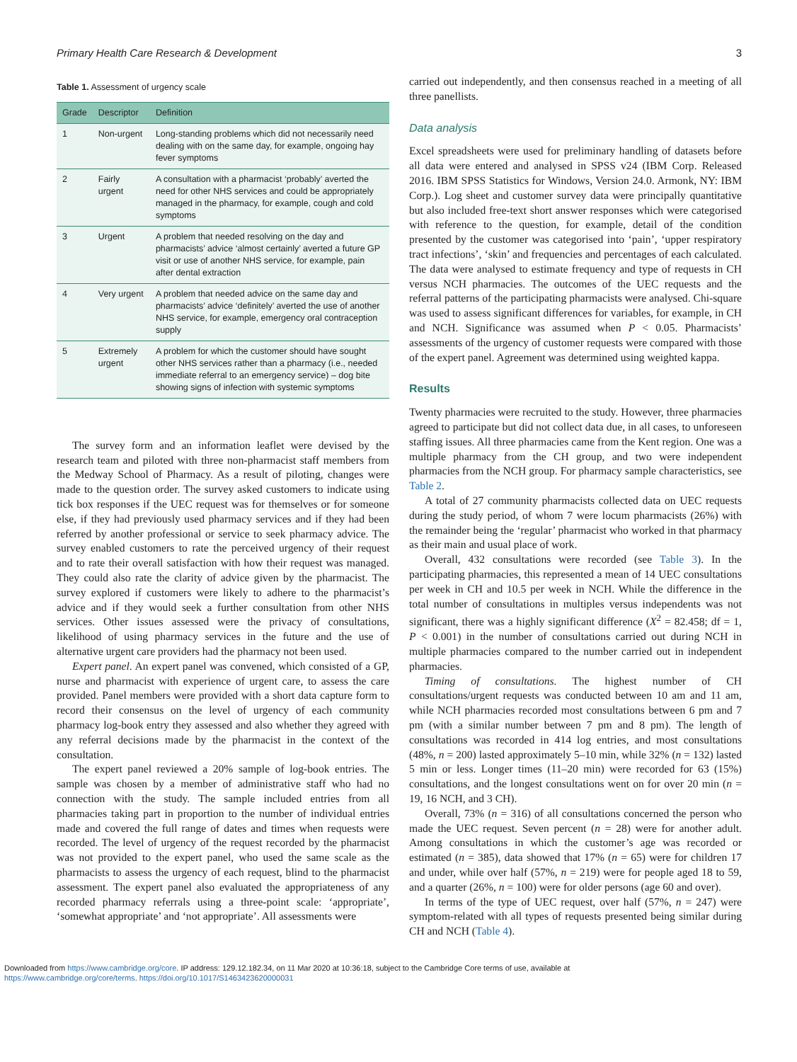Primary Health Care Research & Development 3
Table 1. Assessment of urgency scale
| Grade | Descriptor | Definition |
| --- | --- | --- |
| 1 | Non-urgent | Long-standing problems which did not necessarily need dealing with on the same day, for example, ongoing hay fever symptoms |
| 2 | Fairly urgent | A consultation with a pharmacist ‘probably’ averted the need for other NHS services and could be appropriately managed in the pharmacy, for example, cough and cold symptoms |
| 3 | Urgent | A problem that needed resolving on the day and pharmacists’ advice ‘almost certainly’ averted a future GP visit or use of another NHS service, for example, pain after dental extraction |
| 4 | Very urgent | A problem that needed advice on the same day and pharmacists’ advice ‘definitely’ averted the use of another NHS service, for example, emergency oral contraception supply |
| 5 | Extremely urgent | A problem for which the customer should have sought other NHS services rather than a pharmacy (i.e., needed immediate referral to an emergency service) – dog bite showing signs of infection with systemic symptoms |
The survey form and an information leaflet were devised by the research team and piloted with three non-pharmacist staff members from the Medway School of Pharmacy. As a result of piloting, changes were made to the question order. The survey asked customers to indicate using tick box responses if the UEC request was for themselves or for someone else, if they had previously used pharmacy services and if they had been referred by another professional or service to seek pharmacy advice. The survey enabled customers to rate the perceived urgency of their request and to rate their overall satisfaction with how their request was managed. They could also rate the clarity of advice given by the pharmacist. The survey explored if customers were likely to adhere to the pharmacist’s advice and if they would seek a further consultation from other NHS services. Other issues assessed were the privacy of consultations, likelihood of using pharmacy services in the future and the use of alternative urgent care providers had the pharmacy not been used.
Expert panel. An expert panel was convened, which consisted of a GP, nurse and pharmacist with experience of urgent care, to assess the care provided. Panel members were provided with a short data capture form to record their consensus on the level of urgency of each community pharmacy log-book entry they assessed and also whether they agreed with any referral decisions made by the pharmacist in the context of the consultation.
The expert panel reviewed a 20% sample of log-book entries. The sample was chosen by a member of administrative staff who had no connection with the study. The sample included entries from all pharmacies taking part in proportion to the number of individual entries made and covered the full range of dates and times when requests were recorded. The level of urgency of the request recorded by the pharmacist was not provided to the expert panel, who used the same scale as the pharmacists to assess the urgency of each request, blind to the pharmacist assessment. The expert panel also evaluated the appropriateness of any recorded pharmacy referrals using a three-point scale: ‘appropriate’, ‘somewhat appropriate’ and ‘not appropriate’. All assessments were
carried out independently, and then consensus reached in a meeting of all three panellists.
Data analysis
Excel spreadsheets were used for preliminary handling of datasets before all data were entered and analysed in SPSS v24 (IBM Corp. Released 2016. IBM SPSS Statistics for Windows, Version 24.0. Armonk, NY: IBM Corp.). Log sheet and customer survey data were principally quantitative but also included free-text short answer responses which were categorised with reference to the question, for example, detail of the condition presented by the customer was categorised into ‘pain’, ‘upper respiratory tract infections’, ‘skin’ and frequencies and percentages of each calculated. The data were analysed to estimate frequency and type of requests in CH versus NCH pharmacies. The outcomes of the UEC requests and the referral patterns of the participating pharmacists were analysed. Chi-square was used to assess significant differences for variables, for example, in CH and NCH. Significance was assumed when P < 0.05. Pharmacists’ assessments of the urgency of customer requests were compared with those of the expert panel. Agreement was determined using weighted kappa.
Results
Twenty pharmacies were recruited to the study. However, three pharmacies agreed to participate but did not collect data due, in all cases, to unforeseen staffing issues. All three pharmacies came from the Kent region. One was a multiple pharmacy from the CH group, and two were independent pharmacies from the NCH group. For pharmacy sample characteristics, see Table 2.
A total of 27 community pharmacists collected data on UEC requests during the study period, of whom 7 were locum pharmacists (26%) with the remainder being the ‘regular’ pharmacist who worked in that pharmacy as their main and usual place of work.
Overall, 432 consultations were recorded (see Table 3). In the participating pharmacies, this represented a mean of 14 UEC consultations per week in CH and 10.5 per week in NCH. While the difference in the total number of consultations in multiples versus independents was not significant, there was a highly significant difference (X<sup>2</sup> = 82.458; df = 1, P < 0.001) in the number of consultations carried out during NCH in multiple pharmacies compared to the number carried out in independent pharmacies.
Timing of consultations. The highest number of CH consultations/urgent requests was conducted between 10 am and 11 am, while NCH pharmacies recorded most consultations between 6 pm and 7 pm (with a similar number between 7 pm and 8 pm). The length of consultations was recorded in 414 log entries, and most consultations (48%, n = 200) lasted approximately 5–10 min, while 32% (n = 132) lasted 5 min or less. Longer times (11–20 min) were recorded for 63 (15%) consultations, and the longest consultations went on for over 20 min (n = 19, 16 NCH, and 3 CH).
Overall, 73% (n = 316) of all consultations concerned the person who made the UEC request. Seven percent (n = 28) were for another adult. Among consultations in which the customer’s age was recorded or estimated (n = 385), data showed that 17% (n = 65) were for children 17 and under, while over half (57%, n = 219) were for people aged 18 to 59, and a quarter (26%, n = 100) were for older persons (age 60 and over).
In terms of the type of UEC request, over half (57%, n = 247) were symptom-related with all types of requests presented being similar during CH and NCH (Table 4).
Downloaded from https://www.cambridge.org/core. IP address: 129.12.182.34, on 11 Mar 2020 at 10:36:18, subject to the Cambridge Core terms of use, available at
https://www.cambridge.org/core/terms. https://doi.org/10.1017/S1463423620000031